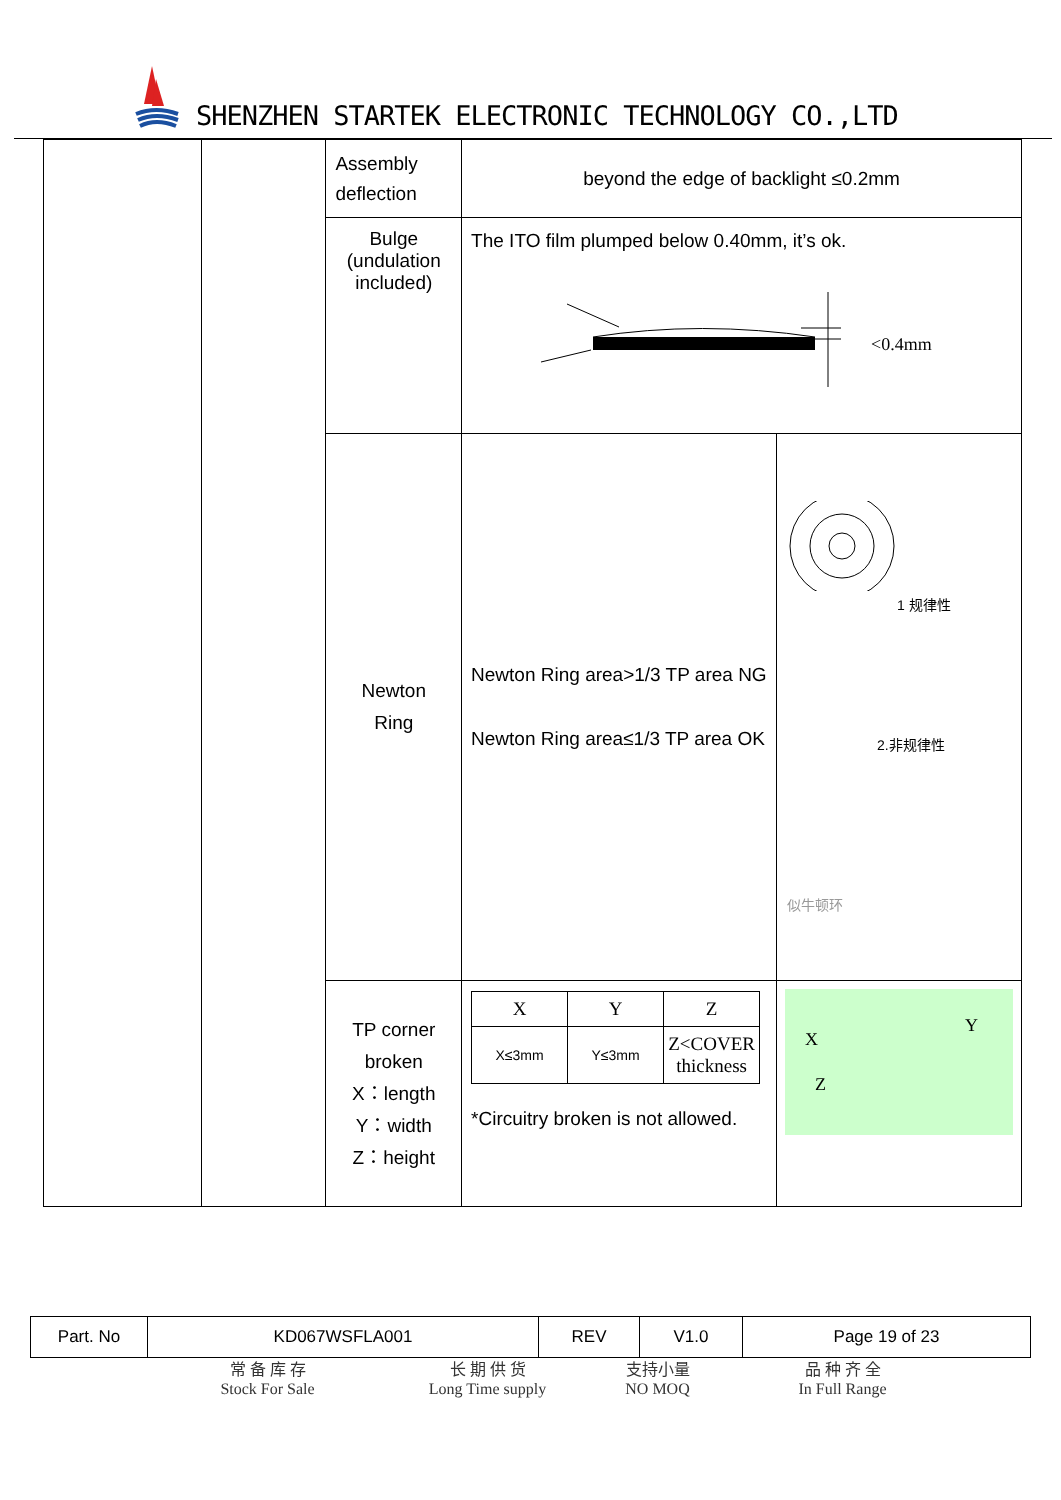SHENZHEN STARTEK ELECTRONIC TECHNOLOGY CO.,LTD
| | | Assembly deflection | beyond the edge of backlight ≤0.2mm | |
| | | Bulge (undulation included) | The ITO film plumped below 0.40mm, it’s ok. <0.4mm | |
| | | Newton Ring | Newton Ring area>1/3 TP area NG Newton Ring area≤1/3 TP area OK | 1 规律性 2.非规律性 似牛顿环 |
| | | TP corner broken X：length Y：width Z：height | / X / Y / Z / / X≤3mm / Y≤3mm / Z<COVER thickness / *Circuitry broken is not allowed. | X Y Z |
| Part. No | KD067WSFLA001 | REV | V1.0 | Page 19 of 23 |
常 备 库 存
Stock For Sale
长 期 供 货
Long Time supply
支持小量
NO MOQ
品 种 齐 全
In Full Range